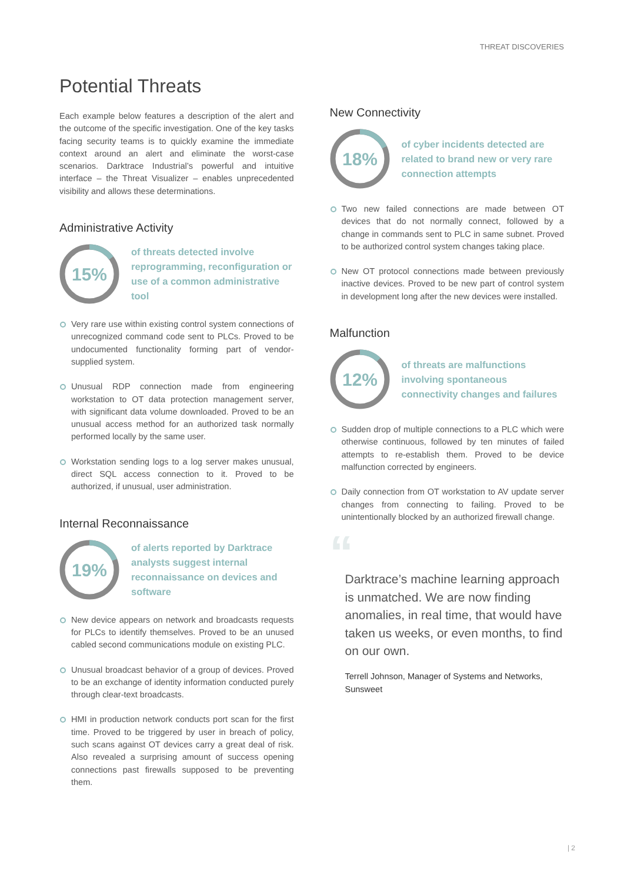THREAT DISCOVERIES
Potential Threats
Each example below features a description of the alert and the outcome of the specific investigation. One of the key tasks facing security teams is to quickly examine the immediate context around an alert and eliminate the worst-case scenarios. Darktrace Industrial’s powerful and intuitive interface – the Threat Visualizer – enables unprecedented visibility and allows these determinations.
Administrative Activity
15%
of threats detected involve reprogramming, reconfiguration or use of a common administrative tool
Very rare use within existing control system connections of unrecognized command code sent to PLCs. Proved to be undocumented functionality forming part of vendor-supplied system.
Unusual RDP connection made from engineering workstation to OT data protection management server, with significant data volume downloaded. Proved to be an unusual access method for an authorized task normally performed locally by the same user.
Workstation sending logs to a log server makes unusual, direct SQL access connection to it. Proved to be authorized, if unusual, user administration.
Internal Reconnaissance
19%
of alerts reported by Darktrace analysts suggest internal reconnaissance on devices and software
New device appears on network and broadcasts requests for PLCs to identify themselves. Proved to be an unused cabled second communications module on existing PLC.
Unusual broadcast behavior of a group of devices. Proved to be an exchange of identity information conducted purely through clear-text broadcasts.
HMI in production network conducts port scan for the first time. Proved to be triggered by user in breach of policy, such scans against OT devices carry a great deal of risk. Also revealed a surprising amount of success opening connections past firewalls supposed to be preventing them.
New Connectivity
18%
of cyber incidents detected are related to brand new or very rare connection attempts
Two new failed connections are made between OT devices that do not normally connect, followed by a change in commands sent to PLC in same subnet. Proved to be authorized control system changes taking place.
New OT protocol connections made between previously inactive devices. Proved to be new part of control system in development long after the new devices were installed.
Malfunction
12%
of threats are malfunctions involving spontaneous connectivity changes and failures
Sudden drop of multiple connections to a PLC which were otherwise continuous, followed by ten minutes of failed attempts to re-establish them. Proved to be device malfunction corrected by engineers.
Daily connection from OT workstation to AV update server changes from connecting to failing. Proved to be unintentionally blocked by an authorized firewall change.
“
Darktrace’s machine learning approach is unmatched. We are now finding anomalies, in real time, that would have taken us weeks, or even months, to find on our own.
Terrell Johnson, Manager of Systems and Networks, Sunsweet
| 2